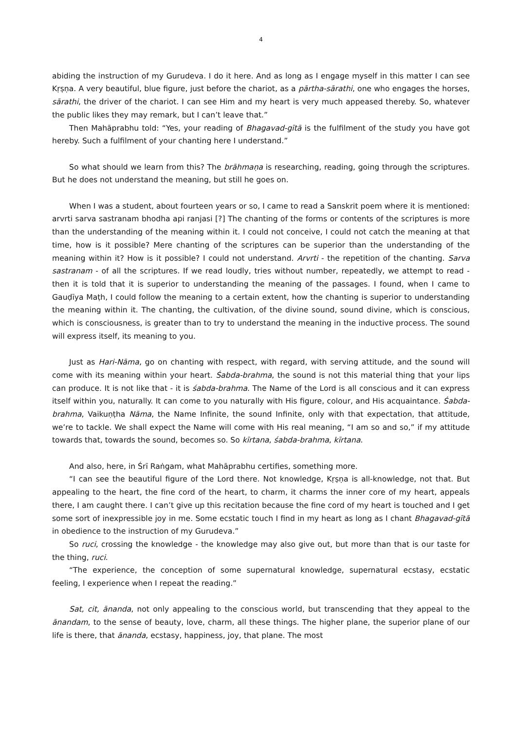4
abiding the instruction of my Gurudeva. I do it here. And as long as I engage myself in this matter I can see Kṛṣṇa. A very beautiful, blue figure, just before the chariot, as a pārtha-sārathi, one who engages the horses, sārathi, the driver of the chariot. I can see Him and my heart is very much appeased thereby. So, whatever the public likes they may remark, but I can’t leave that.”
Then Mahāprabhu told: “Yes, your reading of Bhagavad-gītā is the fulfilment of the study you have got hereby. Such a fulfilment of your chanting here I understand.”
So what should we learn from this? The brāhmaṇa is researching, reading, going through the scriptures. But he does not understand the meaning, but still he goes on.
When I was a student, about fourteen years or so, I came to read a Sanskrit poem where it is mentioned: arvrti sarva sastranam bhodha api ranjasi [?] The chanting of the forms or contents of the scriptures is more than the understanding of the meaning within it. I could not conceive, I could not catch the meaning at that time, how is it possible? Mere chanting of the scriptures can be superior than the understanding of the meaning within it? How is it possible? I could not understand. Arvrti - the repetition of the chanting. Sarva sastranam - of all the scriptures. If we read loudly, tries without number, repeatedly, we attempt to read - then it is told that it is superior to understanding the meaning of the passages. I found, when I came to Gauḍīya Maṭh, I could follow the meaning to a certain extent, how the chanting is superior to understanding the meaning within it. The chanting, the cultivation, of the divine sound, sound divine, which is conscious, which is consciousness, is greater than to try to understand the meaning in the inductive process. The sound will express itself, its meaning to you.
Just as Hari-Nāma, go on chanting with respect, with regard, with serving attitude, and the sound will come with its meaning within your heart. Śabda-brahma, the sound is not this material thing that your lips can produce. It is not like that - it is śabda-brahma. The Name of the Lord is all conscious and it can express itself within you, naturally. It can come to you naturally with His figure, colour, and His acquaintance. Śabda-brahma, Vaikuṇṭha Nāma, the Name Infinite, the sound Infinite, only with that expectation, that attitude, we’re to tackle. We shall expect the Name will come with His real meaning, “I am so and so,” if my attitude towards that, towards the sound, becomes so. So kīrtana, śabda-brahma, kīrtana.
And also, here, in Śrī Raṅgam, what Mahāprabhu certifies, something more.
“I can see the beautiful figure of the Lord there. Not knowledge, Kṛṣṇa is all-knowledge, not that. But appealing to the heart, the fine cord of the heart, to charm, it charms the inner core of my heart, appeals there, I am caught there. I can’t give up this recitation because the fine cord of my heart is touched and I get some sort of inexpressible joy in me. Some ecstatic touch I find in my heart as long as I chant Bhagavad-gītā in obedience to the instruction of my Gurudeva.”
So ruci, crossing the knowledge - the knowledge may also give out, but more than that is our taste for the thing, ruci.
“The experience, the conception of some supernatural knowledge, supernatural ecstasy, ecstatic feeling, I experience when I repeat the reading.”
Sat, cit, ānanda, not only appealing to the conscious world, but transcending that they appeal to the ānandam, to the sense of beauty, love, charm, all these things. The higher plane, the superior plane of our life is there, that ānanda, ecstasy, happiness, joy, that plane. The most